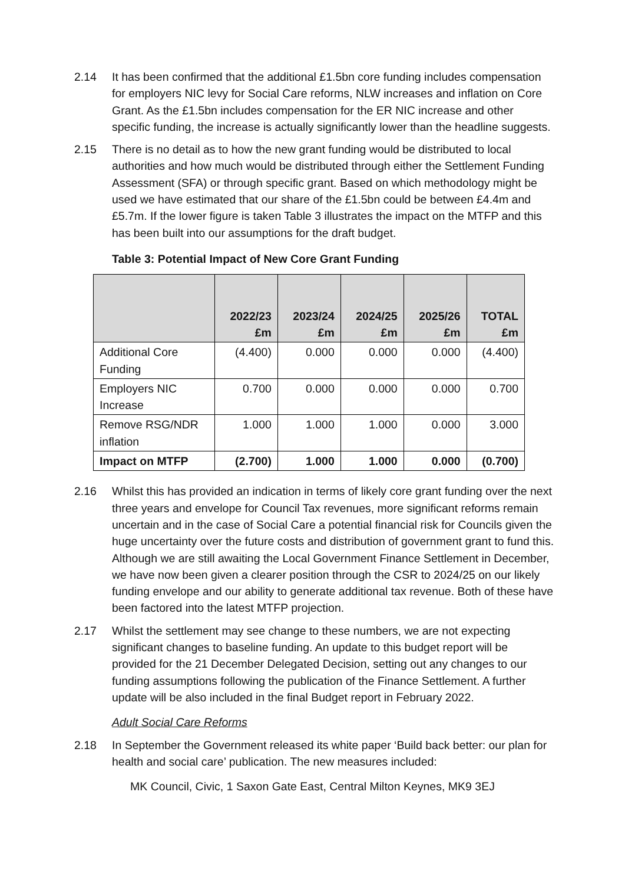2.14 It has been confirmed that the additional £1.5bn core funding includes compensation for employers NIC levy for Social Care reforms, NLW increases and inflation on Core Grant. As the £1.5bn includes compensation for the ER NIC increase and other specific funding, the increase is actually significantly lower than the headline suggests.
2.15 There is no detail as to how the new grant funding would be distributed to local authorities and how much would be distributed through either the Settlement Funding Assessment (SFA) or through specific grant. Based on which methodology might be used we have estimated that our share of the £1.5bn could be between £4.4m and £5.7m. If the lower figure is taken Table 3 illustrates the impact on the MTFP and this has been built into our assumptions for the draft budget.
Table 3: Potential Impact of New Core Grant Funding
| | 2022/23 £m | 2023/24 £m | 2024/25 £m | 2025/26 £m | TOTAL £m |
| --- | --- | --- | --- | --- | --- |
| Additional Core Funding | (4.400) | 0.000 | 0.000 | 0.000 | (4.400) |
| Employers NIC Increase | 0.700 | 0.000 | 0.000 | 0.000 | 0.700 |
| Remove RSG/NDR inflation | 1.000 | 1.000 | 1.000 | 0.000 | 3.000 |
| Impact on MTFP | (2.700) | 1.000 | 1.000 | 0.000 | (0.700) |
2.16 Whilst this has provided an indication in terms of likely core grant funding over the next three years and envelope for Council Tax revenues, more significant reforms remain uncertain and in the case of Social Care a potential financial risk for Councils given the huge uncertainty over the future costs and distribution of government grant to fund this. Although we are still awaiting the Local Government Finance Settlement in December, we have now been given a clearer position through the CSR to 2024/25 on our likely funding envelope and our ability to generate additional tax revenue. Both of these have been factored into the latest MTFP projection.
2.17 Whilst the settlement may see change to these numbers, we are not expecting significant changes to baseline funding. An update to this budget report will be provided for the 21 December Delegated Decision, setting out any changes to our funding assumptions following the publication of the Finance Settlement. A further update will be also included in the final Budget report in February 2022.
Adult Social Care Reforms
2.18 In September the Government released its white paper ‘Build back better: our plan for health and social care’ publication. The new measures included:
MK Council, Civic, 1 Saxon Gate East, Central Milton Keynes, MK9 3EJ